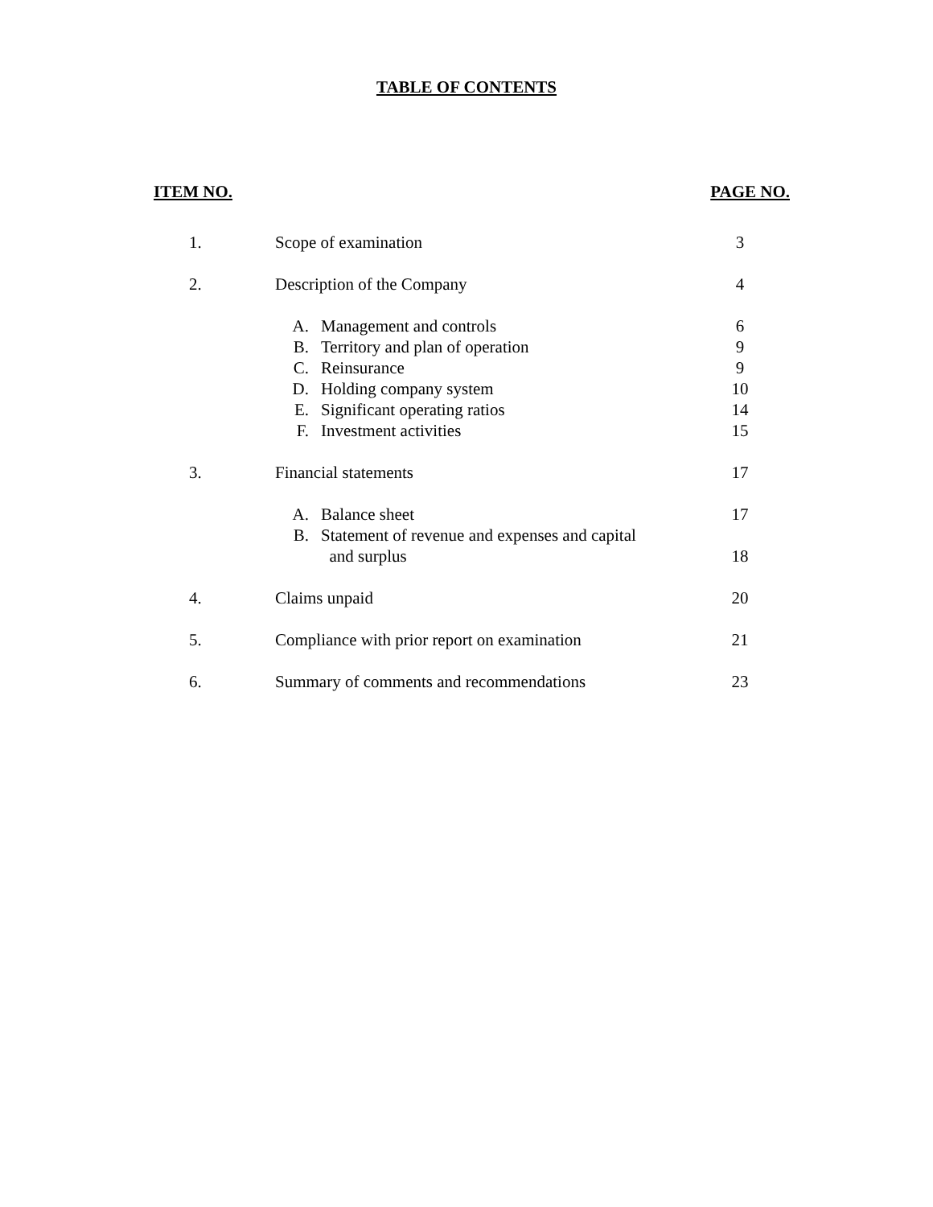TABLE OF CONTENTS
ITEM NO. PAGE NO.
| 1. | Scope of examination | 3 |
| 2. | Description of the Company | 4 |
| | A. Management and controls | 6 |
| | B. Territory and plan of operation | 9 |
| | C. Reinsurance | 9 |
| | D. Holding company system | 10 |
| | E. Significant operating ratios | 14 |
| | F. Investment activities | 15 |
| 3. | Financial statements | 17 |
| | A. Balance sheet | 17 |
| | B. Statement of revenue and expenses and capital | |
| | and surplus | 18 |
| 4. | Claims unpaid | 20 |
| 5. | Compliance with prior report on examination | 21 |
| 6. | Summary of comments and recommendations | 23 |